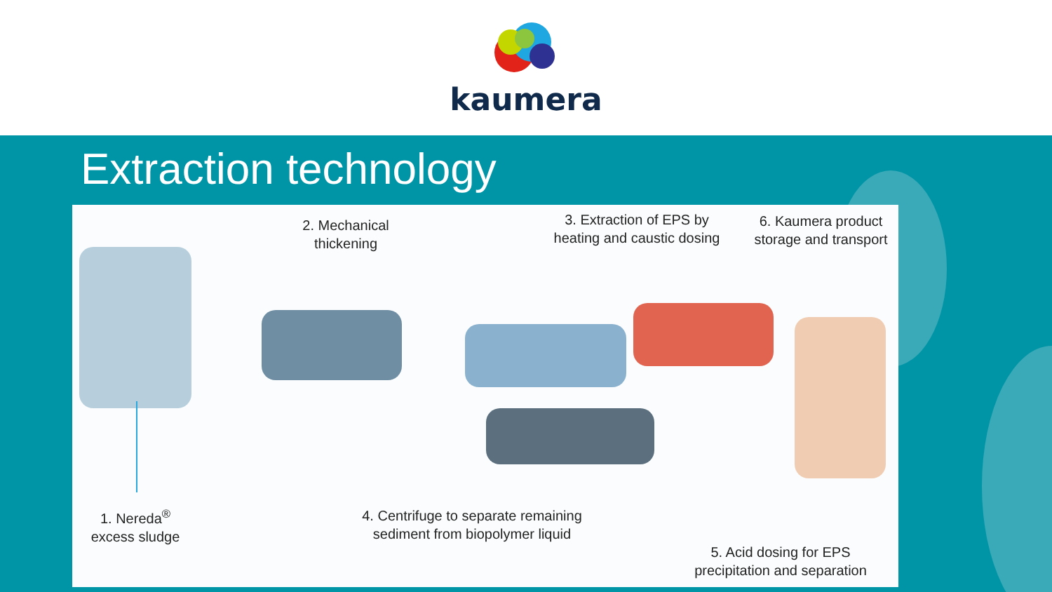kaumera
Extraction technology
1. Nereda<sup>®</sup>
excess sludge
2. Mechanical
thickening
3. Extraction of EPS by
heating and caustic dosing
6. Kaumera product
storage and transport
4. Centrifuge to separate remaining
sediment from biopolymer liquid
5. Acid dosing for EPS
precipitation and separation